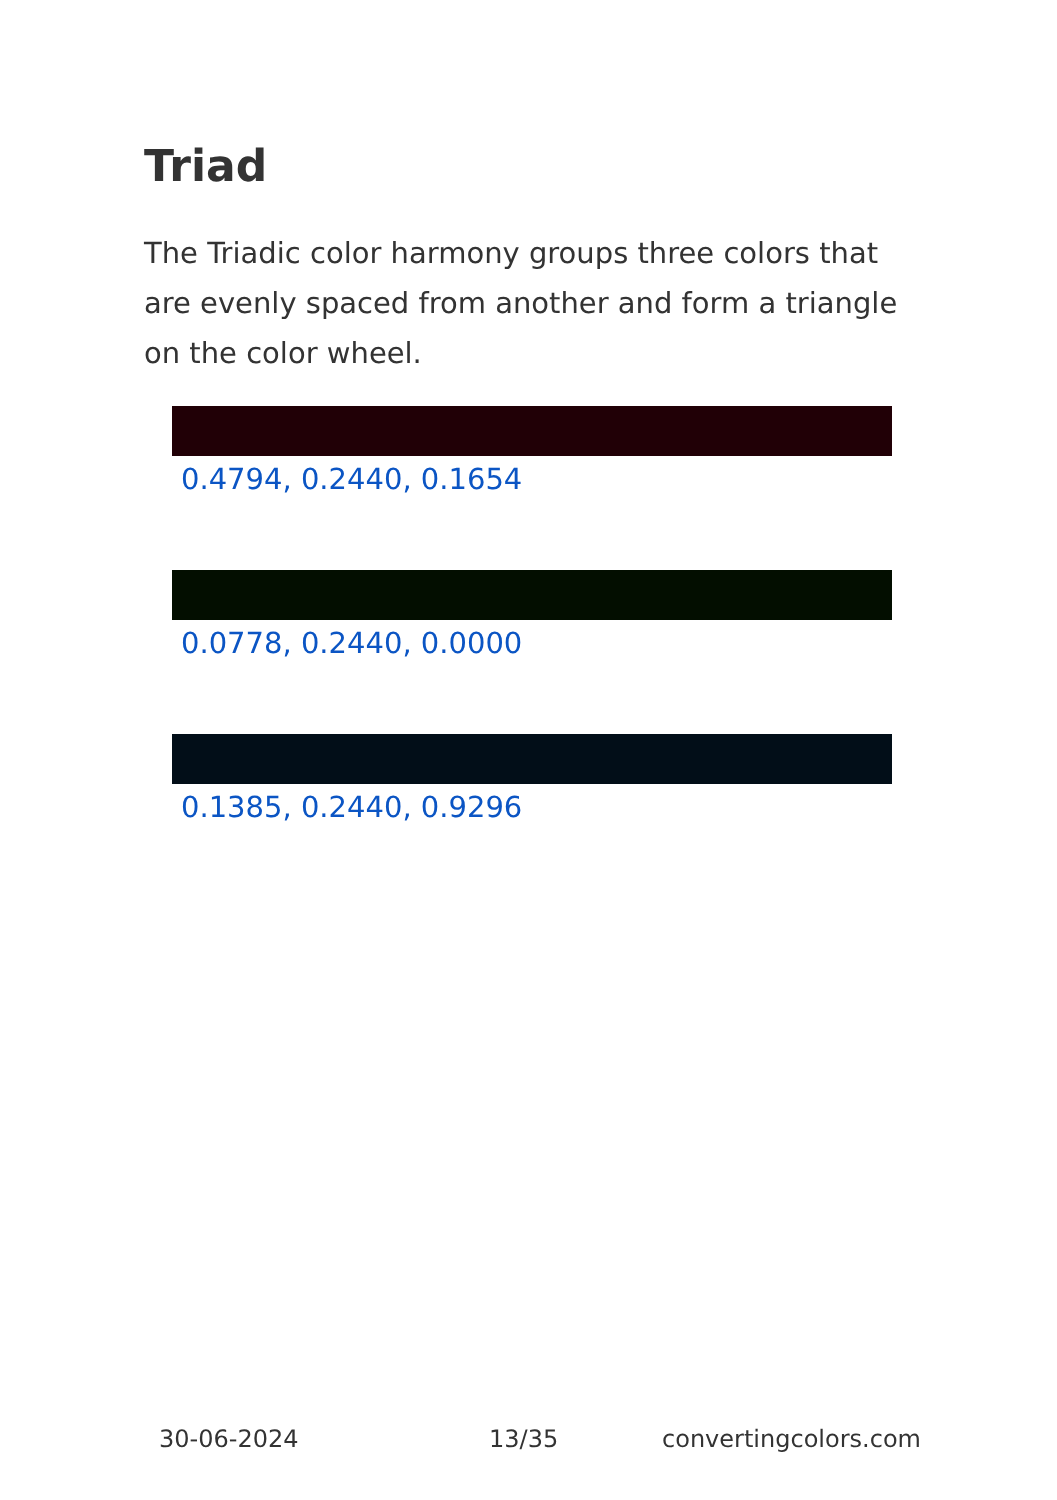Triad
The Triadic color harmony groups three colors that are evenly spaced from another and form a triangle on the color wheel.
0.4794, 0.2440, 0.1654
0.0778, 0.2440, 0.0000
0.1385, 0.2440, 0.9296
30-06-2024 13/35 convertingcolors.com